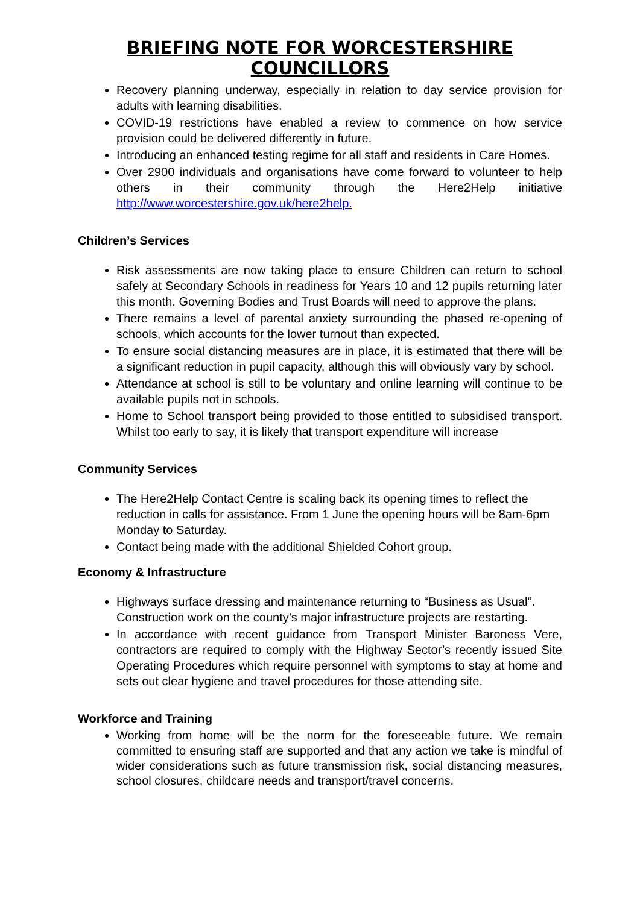BRIEFING NOTE FOR WORCESTERSHIRE COUNCILLORS
Recovery planning underway, especially in relation to day service provision for adults with learning disabilities.
COVID-19 restrictions have enabled a review to commence on how service provision could be delivered differently in future.
Introducing an enhanced testing regime for all staff and residents in Care Homes.
Over 2900 individuals and organisations have come forward to volunteer to help others in their community through the Here2Help initiative http://www.worcestershire.gov.uk/here2help.
Children’s Services
Risk assessments are now taking place to ensure Children can return to school safely at Secondary Schools in readiness for Years 10 and 12 pupils returning later this month. Governing Bodies and Trust Boards will need to approve the plans.
There remains a level of parental anxiety surrounding the phased re-opening of schools, which accounts for the lower turnout than expected.
To ensure social distancing measures are in place, it is estimated that there will be a significant reduction in pupil capacity, although this will obviously vary by school.
Attendance at school is still to be voluntary and online learning will continue to be available pupils not in schools.
Home to School transport being provided to those entitled to subsidised transport. Whilst too early to say, it is likely that transport expenditure will increase
Community Services
The Here2Help Contact Centre is scaling back its opening times to reflect the reduction in calls for assistance. From 1 June the opening hours will be 8am-6pm Monday to Saturday.
Contact being made with the additional Shielded Cohort group.
Economy & Infrastructure
Highways surface dressing and maintenance returning to “Business as Usual”. Construction work on the county’s major infrastructure projects are restarting.
In accordance with recent guidance from Transport Minister Baroness Vere, contractors are required to comply with the Highway Sector’s recently issued Site Operating Procedures which require personnel with symptoms to stay at home and sets out clear hygiene and travel procedures for those attending site.
Workforce and Training
Working from home will be the norm for the foreseeable future. We remain committed to ensuring staff are supported and that any action we take is mindful of wider considerations such as future transmission risk, social distancing measures, school closures, childcare needs and transport/travel concerns.